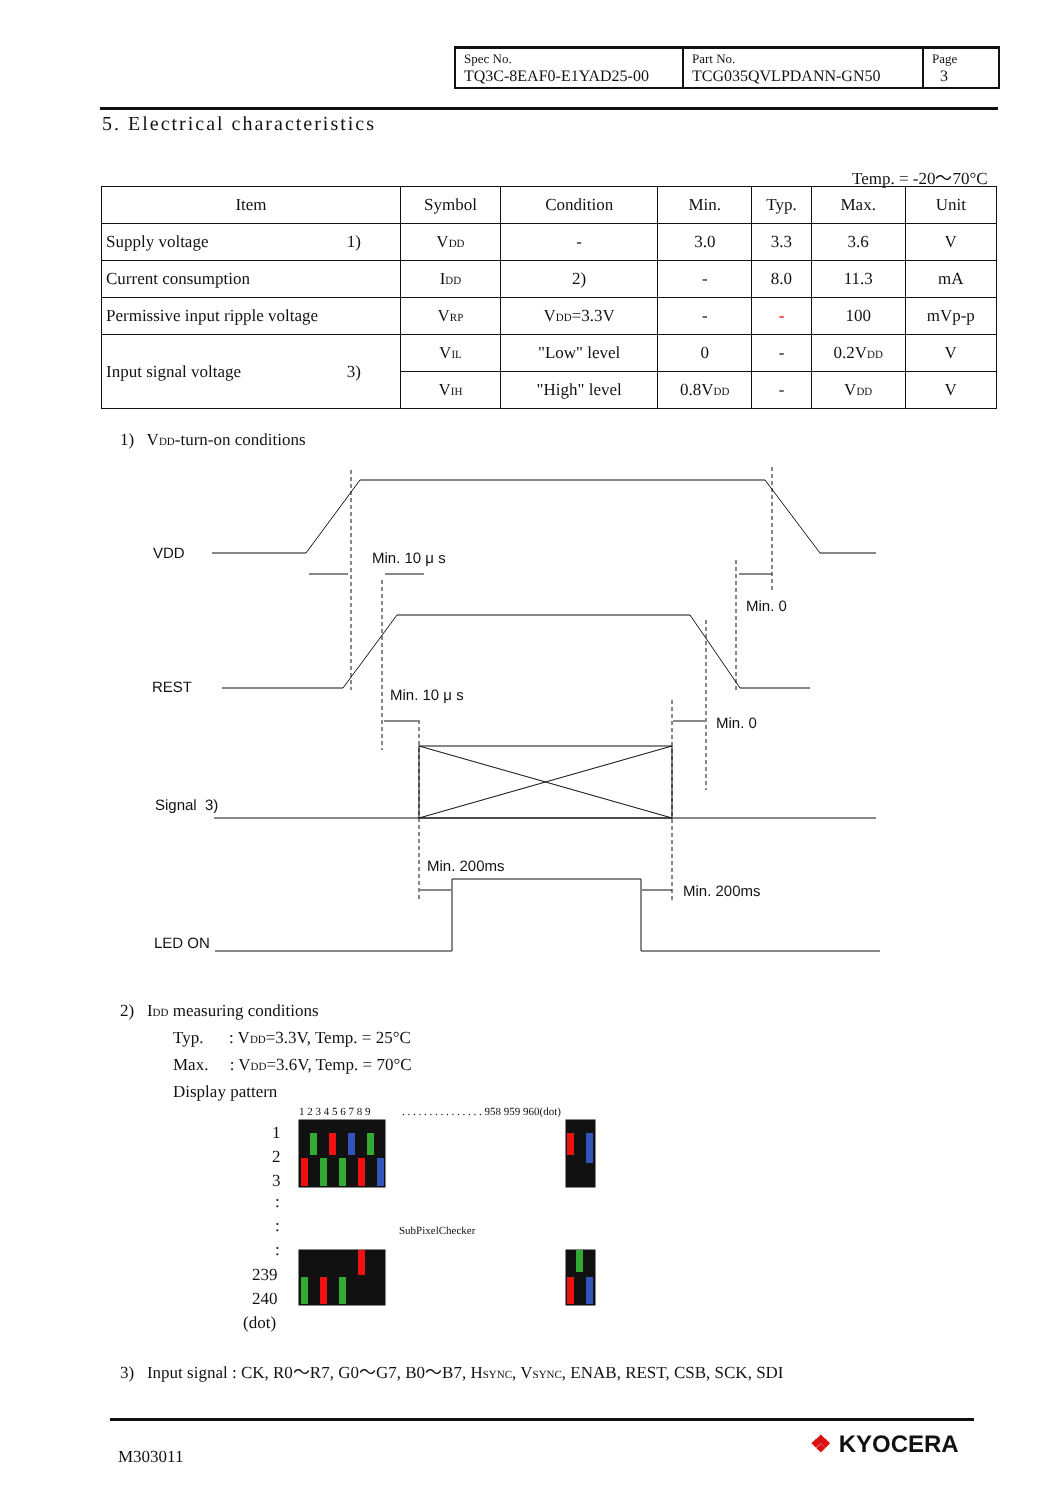| Spec No. TQ3C-8EAF0-E1YAD25-00 | Part No. TCG035QVLPDANN-GN50 | Page 3 |
5. Electrical characteristics
Temp. = -20～70°C
| Item | Symbol | Condition | Min. | Typ. | Max. | Unit |
| --- | --- | --- | --- | --- | --- | --- |
| Supply voltage 1) | V<sub>DD</sub> | - | 3.0 | 3.3 | 3.6 | V |
| Current consumption | I<sub>DD</sub> | 2) | - | 8.0 | 11.3 | mA |
| Permissive input ripple voltage | V<sub>RP</sub> | V<sub>DD</sub>=3.3V | - | - | 100 | mVp-p |
| Input signal voltage 3) | V<sub>IL</sub> | "Low" level | 0 | - | 0.2V<sub>DD</sub> | V |
| | V<sub>IH</sub> | "High" level | 0.8V<sub>DD</sub> | - | V<sub>DD</sub> | V |
1) V<sub>DD</sub>-turn-on conditions
VDD
Min. 10 μ s
Min. 0
REST
Min. 10 μ s
Min. 0
Signal 3)
Min. 200ms
Min. 200ms
LED ON
1 2 3 4 5 6 7 8 9
. . . . . . . . . . . . . . . 958 959 960(dot)
SubPixelChecker
1
2
3
:
:
:
239
240
(dot)
2) I<sub>DD</sub> measuring conditions
Typ. : V<sub>DD</sub>=3.3V, Temp. = 25°C
Max. : V<sub>DD</sub>=3.6V, Temp. = 70°C
Display pattern
3) Input signal : CK, R0～R7, G0～G7, B0～B7, H<sub>SYNC</sub>, V<sub>SYNC</sub>, ENAB, REST, CSB, SCK, SDI
M303011 ❖ KYOCERA